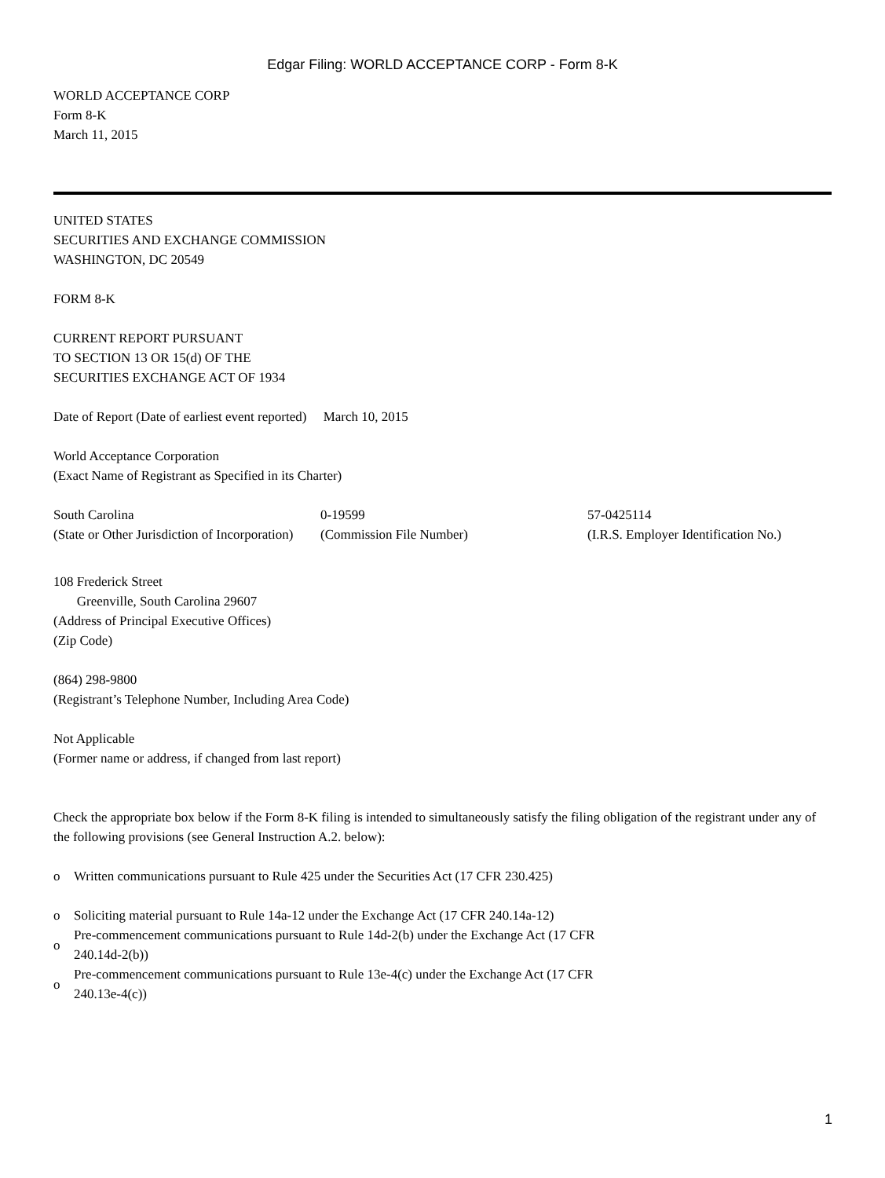Edgar Filing: WORLD ACCEPTANCE CORP - Form 8-K
WORLD ACCEPTANCE CORP
Form 8-K
March 11, 2015
UNITED STATES
SECURITIES AND EXCHANGE COMMISSION
WASHINGTON, DC 20549
FORM 8-K
CURRENT REPORT PURSUANT
TO SECTION 13 OR 15(d) OF THE
SECURITIES EXCHANGE ACT OF 1934
Date of Report (Date of earliest event reported) March 10, 2015
World Acceptance Corporation
(Exact Name of Registrant as Specified in its Charter)
| South Carolina | 0-19599 | 57-0425114 |
| (State or Other Jurisdiction of Incorporation) | (Commission File Number) | (I.R.S. Employer Identification No.) |
108 Frederick Street
Greenville, South Carolina 29607
(Address of Principal Executive Offices)
(Zip Code)
(864) 298-9800
(Registrant’s Telephone Number, Including Area Code)
Not Applicable
(Former name or address, if changed from last report)
Check the appropriate box below if the Form 8-K filing is intended to simultaneously satisfy the filing obligation of the registrant under any of the following provisions (see General Instruction A.2. below):
o Written communications pursuant to Rule 425 under the Securities Act (17 CFR 230.425)
o Soliciting material pursuant to Rule 14a-12 under the Exchange Act (17 CFR 240.14a-12)
o Pre-commencement communications pursuant to Rule 14d-2(b) under the Exchange Act (17 CFR
240.14d-2(b))
o Pre-commencement communications pursuant to Rule 13e-4(c) under the Exchange Act (17 CFR
240.13e-4(c))
1